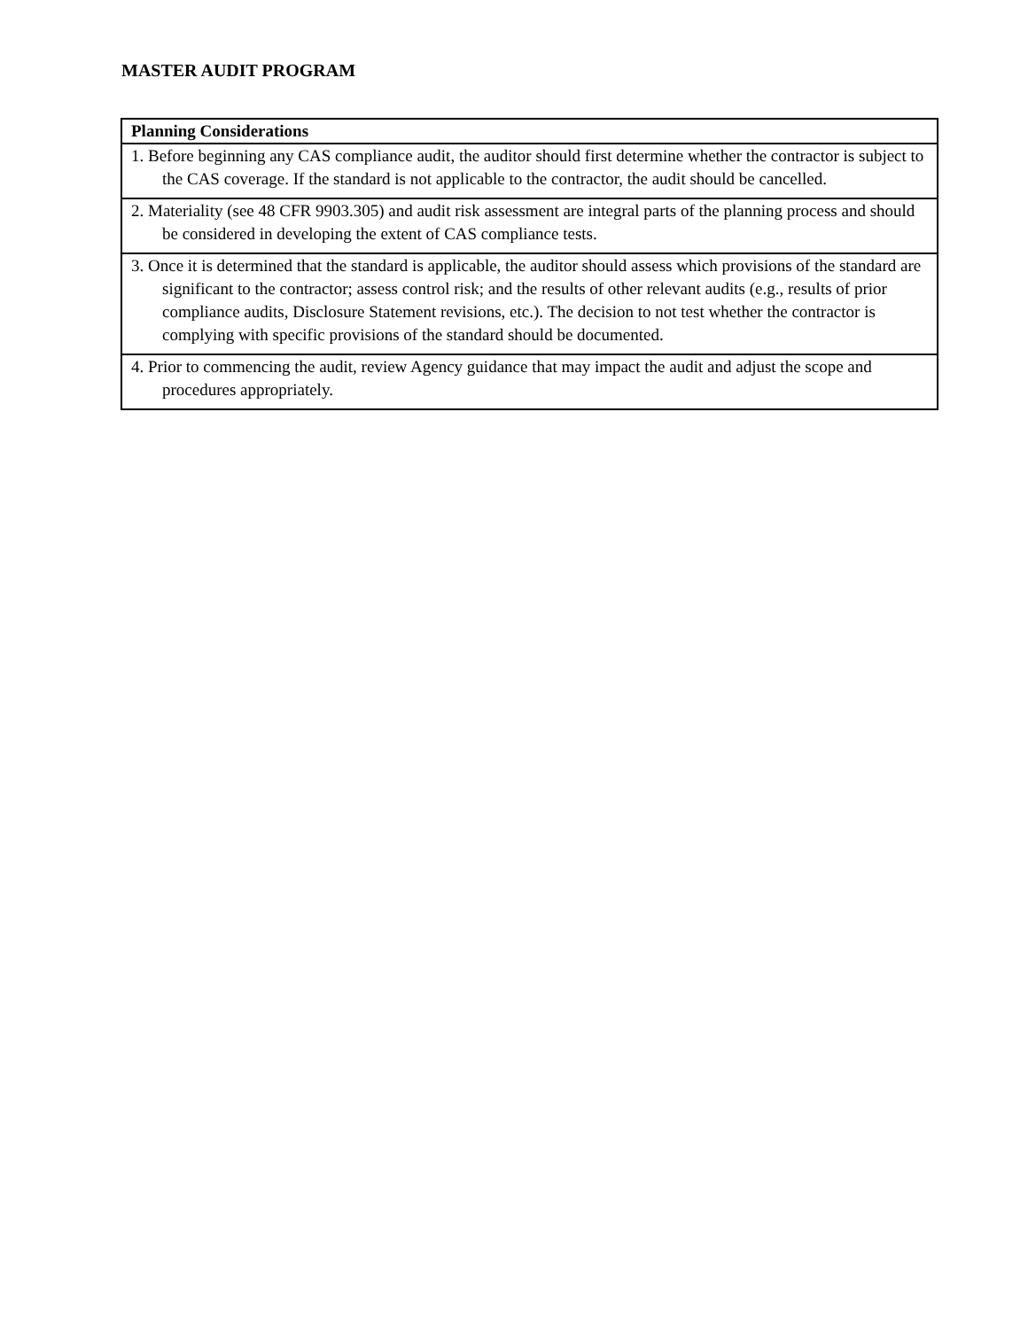MASTER AUDIT PROGRAM
| Planning Considerations |
| --- |
| 1. Before beginning any CAS compliance audit, the auditor should first determine whether the contractor is subject to the CAS coverage. If the standard is not applicable to the contractor, the audit should be cancelled. |
| 2. Materiality (see 48 CFR 9903.305) and audit risk assessment are integral parts of the planning process and should be considered in developing the extent of CAS compliance tests. |
| 3. Once it is determined that the standard is applicable, the auditor should assess which provisions of the standard are significant to the contractor; assess control risk; and the results of other relevant audits (e.g., results of prior compliance audits, Disclosure Statement revisions, etc.). The decision to not test whether the contractor is complying with specific provisions of the standard should be documented. |
| 4. Prior to commencing the audit, review Agency guidance that may impact the audit and adjust the scope and procedures appropriately. |